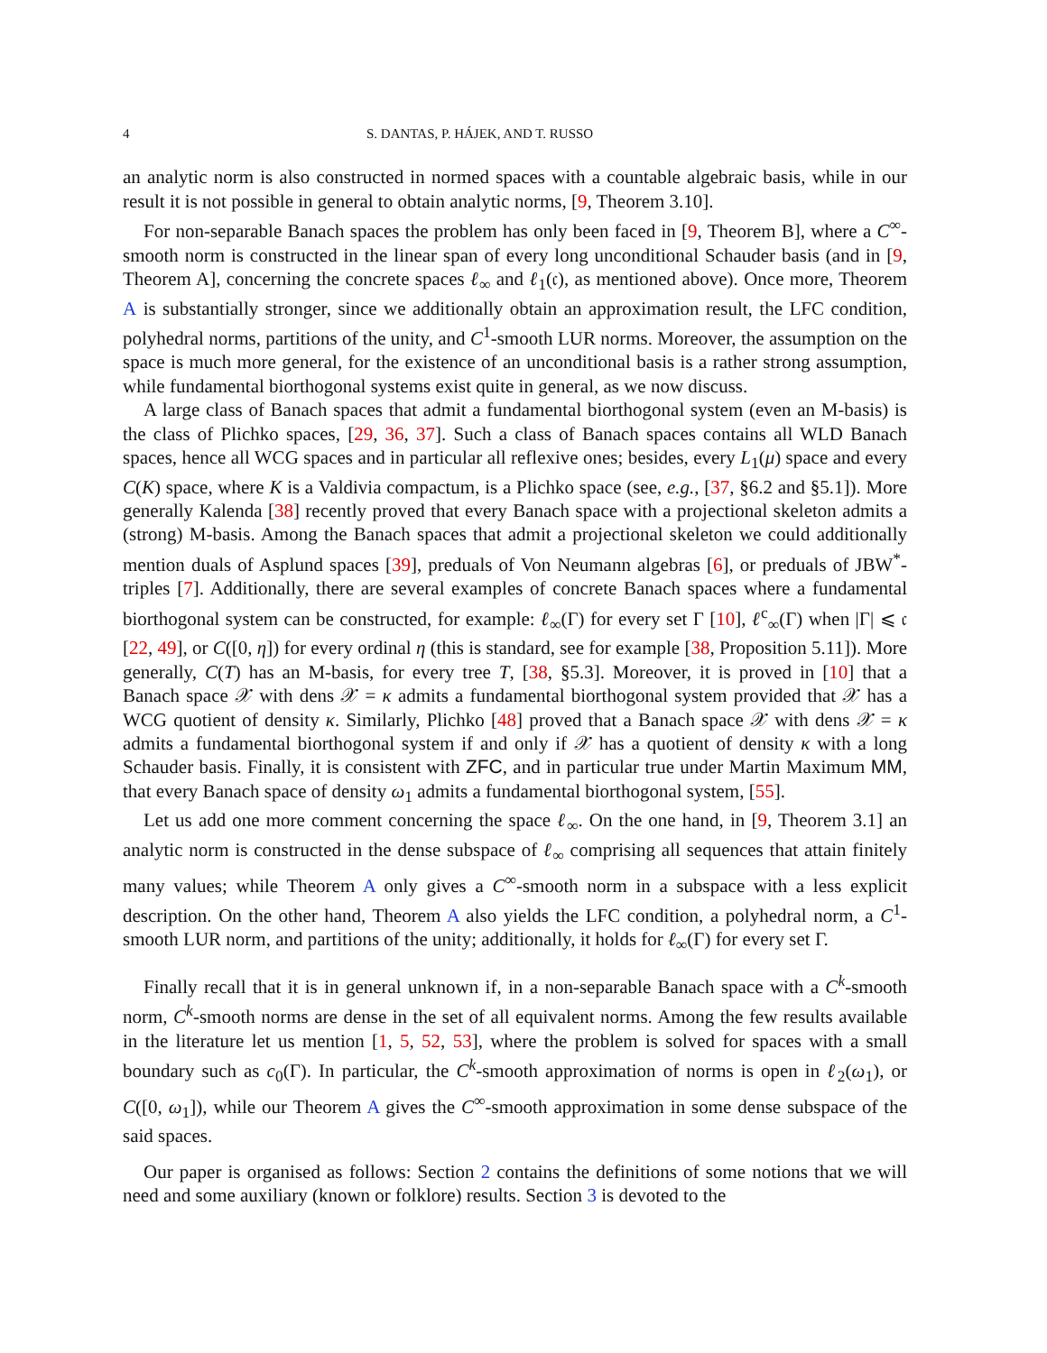4 S. DANTAS, P. HÁJEK, AND T. RUSSO
an analytic norm is also constructed in normed spaces with a countable algebraic basis, while in our result it is not possible in general to obtain analytic norms, [9, Theorem 3.10].
For non-separable Banach spaces the problem has only been faced in [9, Theorem B], where a C<sup>∞</sup>-smooth norm is constructed in the linear span of every long unconditional Schauder basis (and in [9, Theorem A], concerning the concrete spaces ℓ<sub>∞</sub> and ℓ<sub>1</sub>(𝔠), as mentioned above). Once more, Theorem A is substantially stronger, since we additionally obtain an approximation result, the LFC condition, polyhedral norms, partitions of the unity, and C<sup>1</sup>-smooth LUR norms. Moreover, the assumption on the space is much more general, for the existence of an unconditional basis is a rather strong assumption, while fundamental biorthogonal systems exist quite in general, as we now discuss.
A large class of Banach spaces that admit a fundamental biorthogonal system (even an M-basis) is the class of Plichko spaces, [29, 36, 37]. Such a class of Banach spaces contains all WLD Banach spaces, hence all WCG spaces and in particular all reflexive ones; besides, every L<sub>1</sub>(μ) space and every C(K) space, where K is a Valdivia compactum, is a Plichko space (see, e.g., [37, §6.2 and §5.1]). More generally Kalenda [38] recently proved that every Banach space with a projectional skeleton admits a (strong) M-basis. Among the Banach spaces that admit a projectional skeleton we could additionally mention duals of Asplund spaces [39], preduals of Von Neumann algebras [6], or preduals of JBW<sup>*</sup>-triples [7]. Additionally, there are several examples of concrete Banach spaces where a fundamental biorthogonal system can be constructed, for example: ℓ<sub>∞</sub>(Γ) for every set Γ [10], ℓ<sup>c</sup><sub>∞</sub>(Γ) when |Γ| ⩽ 𝔠 [22, 49], or C([0, η]) for every ordinal η (this is standard, see for example [38, Proposition 5.11]). More generally, C(T) has an M-basis, for every tree T, [38, §5.3]. Moreover, it is proved in [10] that a Banach space 𝒳 with dens 𝒳 = κ admits a fundamental biorthogonal system provided that 𝒳 has a WCG quotient of density κ. Similarly, Plichko [48] proved that a Banach space 𝒳 with dens 𝒳 = κ admits a fundamental biorthogonal system if and only if 𝒳 has a quotient of density κ with a long Schauder basis. Finally, it is consistent with ZFC, and in particular true under Martin Maximum MM, that every Banach space of density ω<sub>1</sub> admits a fundamental biorthogonal system, [55].
Let us add one more comment concerning the space ℓ<sub>∞</sub>. On the one hand, in [9, Theorem 3.1] an analytic norm is constructed in the dense subspace of ℓ<sub>∞</sub> comprising all sequences that attain finitely many values; while Theorem A only gives a C<sup>∞</sup>-smooth norm in a subspace with a less explicit description. On the other hand, Theorem A also yields the LFC condition, a polyhedral norm, a C<sup>1</sup>-smooth LUR norm, and partitions of the unity; additionally, it holds for ℓ<sub>∞</sub>(Γ) for every set Γ.
Finally recall that it is in general unknown if, in a non-separable Banach space with a C<sup>k</sup>-smooth norm, C<sup>k</sup>-smooth norms are dense in the set of all equivalent norms. Among the few results available in the literature let us mention [1, 5, 52, 53], where the problem is solved for spaces with a small boundary such as c<sub>0</sub>(Γ). In particular, the C<sup>k</sup>-smooth approximation of norms is open in ℓ<sub>2</sub>(ω<sub>1</sub>), or C([0, ω<sub>1</sub>]), while our Theorem A gives the C<sup>∞</sup>-smooth approximation in some dense subspace of the said spaces.
Our paper is organised as follows: Section 2 contains the definitions of some notions that we will need and some auxiliary (known or folklore) results. Section 3 is devoted to the